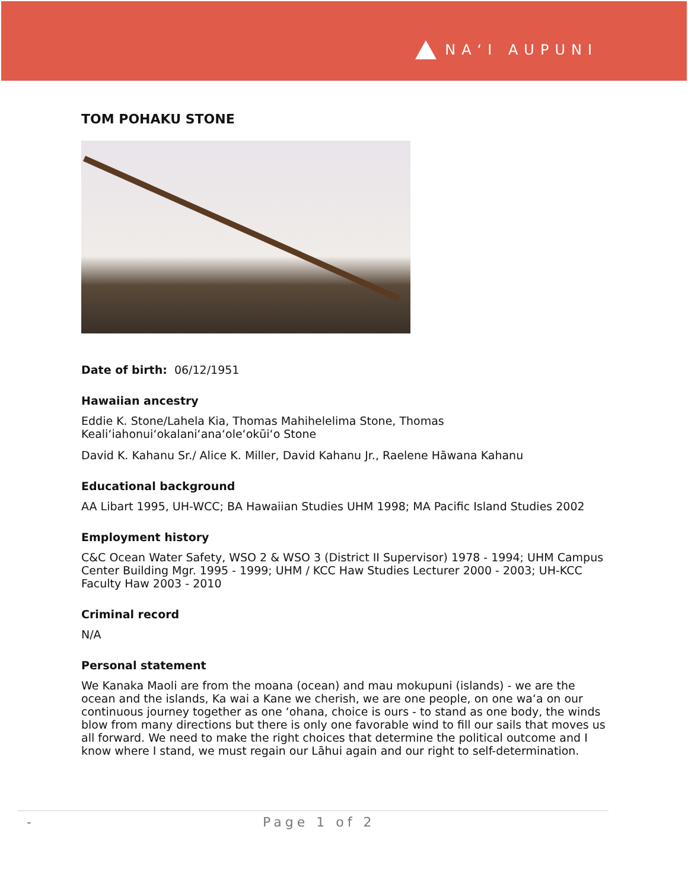NAʻI AUPUNI
TOM POHAKU STONE
Date of birth: 06/12/1951
Hawaiian ancestry
Eddie K. Stone/Lahela Kia, Thomas Mahihelelima Stone, Thomas Kealiʻiahonuiʻokalaniʻanaʻoleʻokūiʻo Stone
David K. Kahanu Sr./ Alice K. Miller, David Kahanu Jr., Raelene Hāwana Kahanu
Educational background
AA Libart 1995, UH-WCC; BA Hawaiian Studies UHM 1998; MA Pacific Island Studies 2002
Employment history
C&C Ocean Water Safety, WSO 2 & WSO 3 (District II Supervisor) 1978 - 1994; UHM Campus Center Building Mgr. 1995 - 1999; UHM / KCC Haw Studies Lecturer 2000 - 2003; UH-KCC Faculty Haw 2003 - 2010
Criminal record
N/A
Personal statement
We Kanaka Maoli are from the moana (ocean) and mau mokupuni (islands) - we are the ocean and the islands, Ka wai a Kane we cherish, we are one people, on one waʻa on our continuous journey together as one ʻohana, choice is ours - to stand as one body, the winds blow from many directions but there is only one favorable wind to fill our sails that moves us all forward. We need to make the right choices that determine the political outcome and I know where I stand, we must regain our Lāhui again and our right to self-determination.
- Page 1 of 2